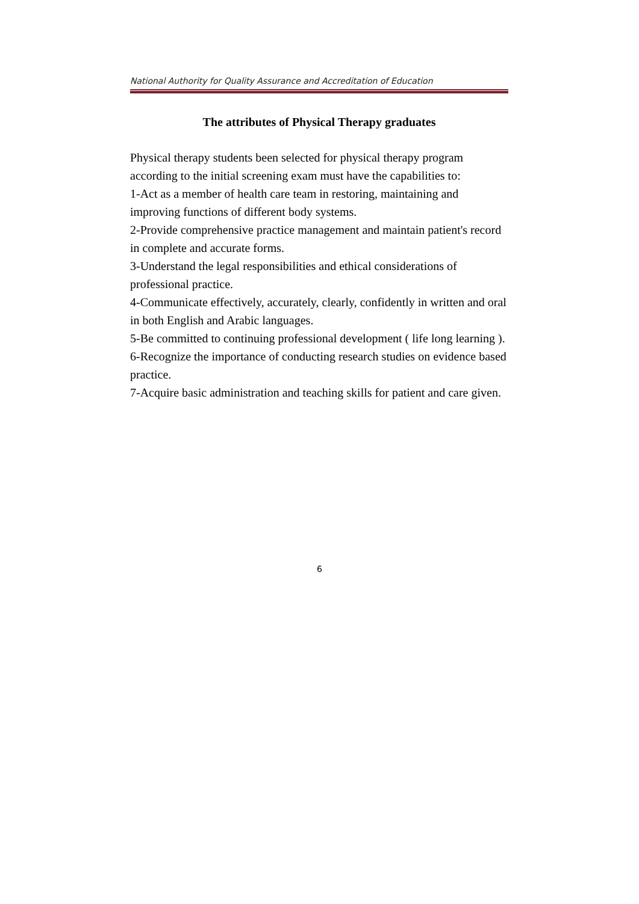National Authority for Quality Assurance and Accreditation of Education
The attributes of Physical Therapy graduates
Physical therapy students been selected for physical therapy program according to the initial screening exam must have the capabilities to:
1-Act as a member of health care team in restoring, maintaining and improving functions of different body systems.
2-Provide comprehensive practice management and maintain patient's record in complete and accurate forms.
3-Understand the legal responsibilities and ethical considerations of professional practice.
4-Communicate effectively, accurately, clearly, confidently in written and oral in both English and Arabic languages.
5-Be committed to continuing professional development ( life long learning ).
6-Recognize the importance of conducting research studies on evidence based practice.
7-Acquire basic administration and teaching skills for patient and care given.
6